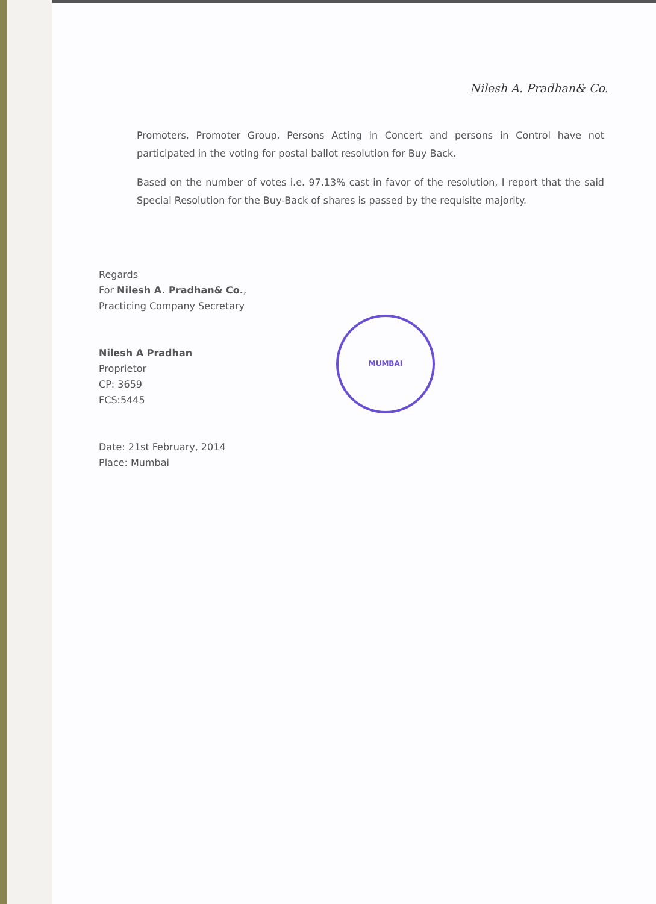Nilesh A. Pradhan& Co.
Promoters, Promoter Group, Persons Acting in Concert and persons in Control have not participated in the voting for postal ballot resolution for Buy Back.
Based on the number of votes i.e. 97.13% cast in favor of the resolution, I report that the said Special Resolution for the Buy-Back of shares is passed by the requisite majority.
Regards
For Nilesh A. Pradhan& Co.,
Practicing Company Secretary
Nilesh A Pradhan
Proprietor
CP: 3659
FCS:5445
Date: 21st February, 2014
Place: Mumbai
MUMBAI